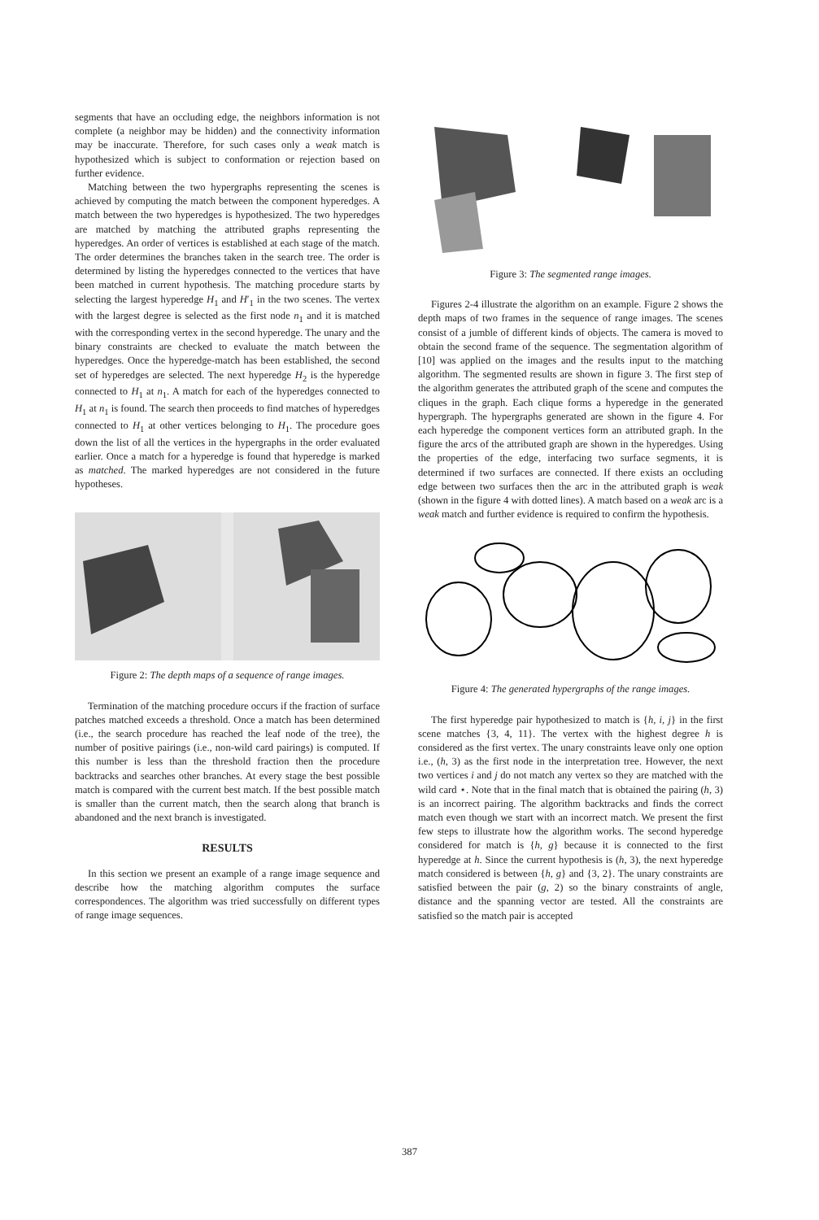segments that have an occluding edge, the neighbors information is not complete (a neighbor may be hidden) and the connectivity information may be inaccurate. Therefore, for such cases only a weak match is hypothesized which is subject to conformation or rejection based on further evidence.
Matching between the two hypergraphs representing the scenes is achieved by computing the match between the component hyperedges. A match between the two hyperedges is hypothesized. The two hyperedges are matched by matching the attributed graphs representing the hyperedges. An order of vertices is established at each stage of the match. The order determines the branches taken in the search tree. The order is determined by listing the hyperedges connected to the vertices that have been matched in current hypothesis. The matching procedure starts by selecting the largest hyperedge H<sub>1</sub> and H′<sub>1</sub> in the two scenes. The vertex with the largest degree is selected as the first node n<sub>1</sub> and it is matched with the corresponding vertex in the second hyperedge. The unary and the binary constraints are checked to evaluate the match between the hyperedges. Once the hyperedge-match has been established, the second set of hyperedges are selected. The next hyperedge H<sub>2</sub> is the hyperedge connected to H<sub>1</sub> at n<sub>1</sub>. A match for each of the hyperedges connected to H<sub>1</sub> at n<sub>1</sub> is found. The search then proceeds to find matches of hyperedges connected to H<sub>1</sub> at other vertices belonging to H<sub>1</sub>. The procedure goes down the list of all the vertices in the hypergraphs in the order evaluated earlier. Once a match for a hyperedge is found that hyperedge is marked as matched. The marked hyperedges are not considered in the future hypotheses.
Figure 2: The depth maps of a sequence of range images.
Termination of the matching procedure occurs if the fraction of surface patches matched exceeds a threshold. Once a match has been determined (i.e., the search procedure has reached the leaf node of the tree), the number of positive pairings (i.e., non-wild card pairings) is computed. If this number is less than the threshold fraction then the procedure backtracks and searches other branches. At every stage the best possible match is compared with the current best match. If the best possible match is smaller than the current match, then the search along that branch is abandoned and the next branch is investigated.
RESULTS
In this section we present an example of a range image sequence and describe how the matching algorithm computes the surface correspondences. The algorithm was tried successfully on different types of range image sequences.
Figure 3: The segmented range images.
Figures 2-4 illustrate the algorithm on an example. Figure 2 shows the depth maps of two frames in the sequence of range images. The scenes consist of a jumble of different kinds of objects. The camera is moved to obtain the second frame of the sequence. The segmentation algorithm of [10] was applied on the images and the results input to the matching algorithm. The segmented results are shown in figure 3. The first step of the algorithm generates the attributed graph of the scene and computes the cliques in the graph. Each clique forms a hyperedge in the generated hypergraph. The hypergraphs generated are shown in the figure 4. For each hyperedge the component vertices form an attributed graph. In the figure the arcs of the attributed graph are shown in the hyperedges. Using the properties of the edge, interfacing two surface segments, it is determined if two surfaces are connected. If there exists an occluding edge between two surfaces then the arc in the attributed graph is weak (shown in the figure 4 with dotted lines). A match based on a weak arc is a weak match and further evidence is required to confirm the hypothesis.
Figure 4: The generated hypergraphs of the range images.
The first hyperedge pair hypothesized to match is {h, i, j} in the first scene matches {3, 4, 11}. The vertex with the highest degree h is considered as the first vertex. The unary constraints leave only one option i.e., (h, 3) as the first node in the interpretation tree. However, the next two vertices i and j do not match any vertex so they are matched with the wild card ⋆. Note that in the final match that is obtained the pairing (h, 3) is an incorrect pairing. The algorithm backtracks and finds the correct match even though we start with an incorrect match. We present the first few steps to illustrate how the algorithm works. The second hyperedge considered for match is {h, g} because it is connected to the first hyperedge at h. Since the current hypothesis is (h, 3), the next hyperedge match considered is between {h, g} and {3, 2}. The unary constraints are satisfied between the pair (g, 2) so the binary constraints of angle, distance and the spanning vector are tested. All the constraints are satisfied so the match pair is accepted
387